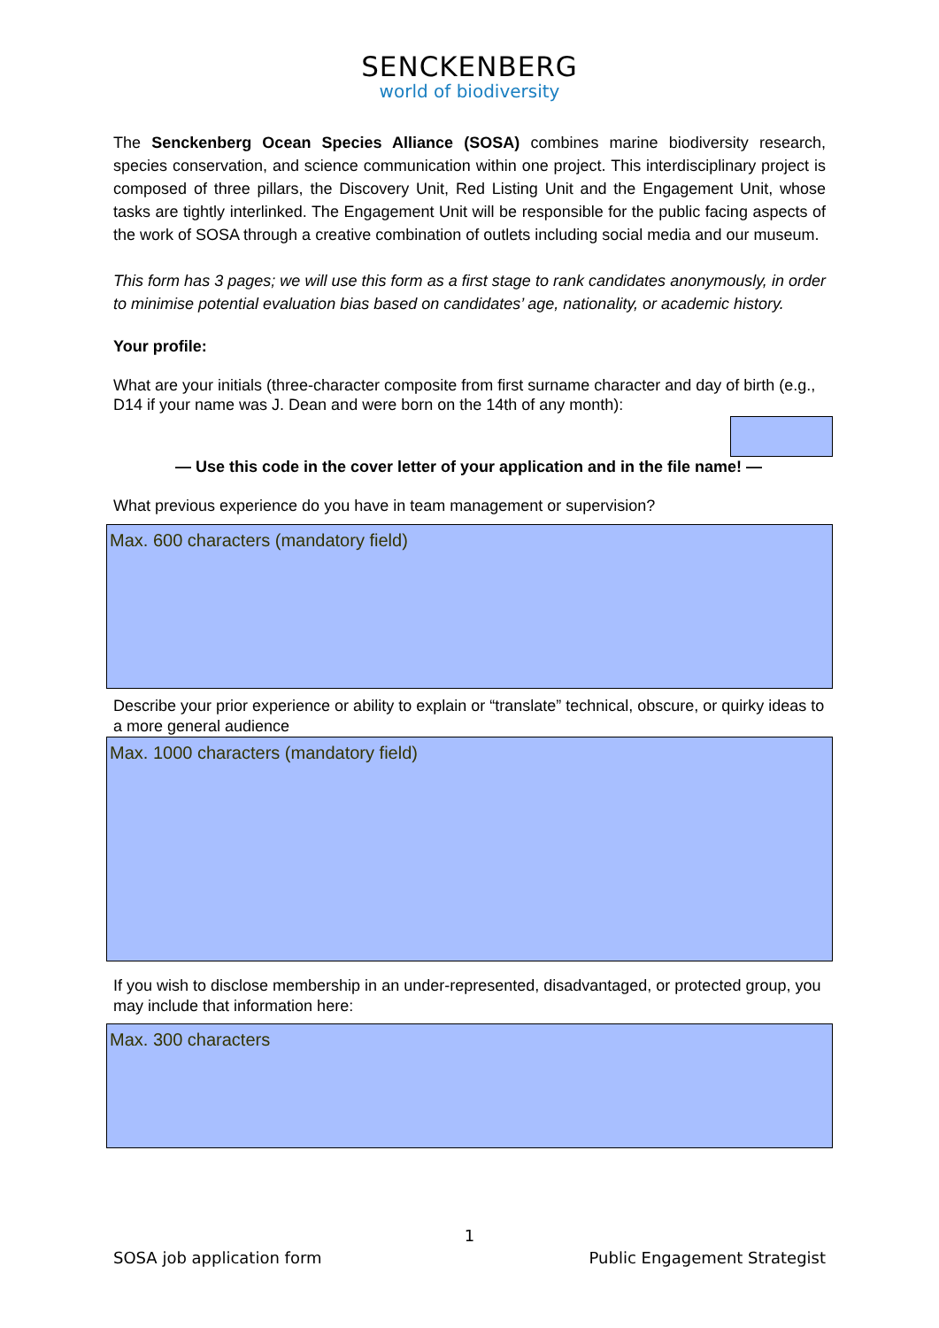SENCKENBERG
world of biodiversity
The Senckenberg Ocean Species Alliance (SOSA) combines marine biodiversity research, species conservation, and science communication within one project. This interdisciplinary project is composed of three pillars, the Discovery Unit, Red Listing Unit and the Engagement Unit, whose tasks are tightly interlinked. The Engagement Unit will be responsible for the public facing aspects of the work of SOSA through a creative combination of outlets including social media and our museum.
This form has 3 pages; we will use this form as a first stage to rank candidates anonymously, in order to minimise potential evaluation bias based on candidates’ age, nationality, or academic history.
Your profile:
What are your initials (three-character composite from first surname character and day of birth (e.g., D14 if your name was J. Dean and were born on the 14th of any month):
— Use this code in the cover letter of your application and in the file name! —
What previous experience do you have in team management or supervision?
Max. 600 characters (mandatory field)
Describe your prior experience or ability to explain or “translate” technical, obscure, or quirky ideas to a more general audience
Max. 1000 characters (mandatory field)
If you wish to disclose membership in an under-represented, disadvantaged, or protected group, you may include that information here:
Max. 300 characters
1
SOSA job application form Public Engagement Strategist